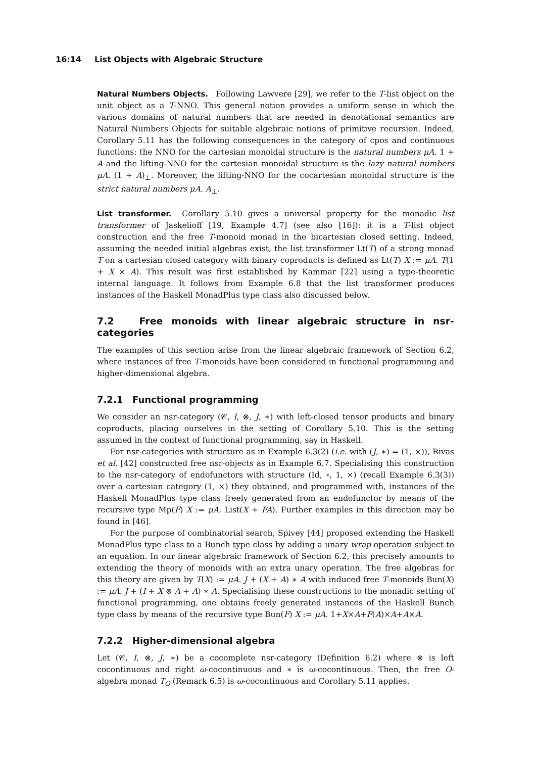16:14 List Objects with Algebraic Structure
Natural Numbers Objects. Following Lawvere [29], we refer to the T-list object on the unit object as a T-NNO. This general notion provides a uniform sense in which the various domains of natural numbers that are needed in denotational semantics are Natural Numbers Objects for suitable algebraic notions of primitive recursion. Indeed, Corollary 5.11 has the following consequences in the category of cpos and continuous functions: the NNO for the cartesian monoidal structure is the natural numbers μA. 1 + A and the lifting-NNO for the cartesian monoidal structure is the lazy natural numbers μA. (1 + A)<sub>⊥</sub>. Moreover, the lifting-NNO for the cocartesian monoidal structure is the strict natural numbers μA. A<sub>⊥</sub>.
List transformer. Corollary 5.10 gives a universal property for the monadic list transformer of Jaskelioff [19, Example 4.7] (see also [16]): it is a T-list object construction and the free T-monoid monad in the bicartesian closed setting. Indeed, assuming the needed initial algebras exist, the list transformer Lt(T) of a strong monad T on a cartesian closed category with binary coproducts is defined as Lt(T) X := μA. T(1 + X × A). This result was first established by Kammar [22] using a type-theoretic internal language. It follows from Example 6.8 that the list transformer produces instances of the Haskell MonadPlus type class also discussed below.
7.2 Free monoids with linear algebraic structure in nsr-categories
The examples of this section arise from the linear algebraic framework of Section 6.2, where instances of free T-monoids have been considered in functional programming and higher-dimensional algebra.
7.2.1 Functional programming
We consider an nsr-category (𝒞, I, ⊗, J, ∗) with left-closed tensor products and binary coproducts, placing ourselves in the setting of Corollary 5.10. This is the setting assumed in the context of functional programming, say in Haskell.
For nsr-categories with structure as in Example 6.3(2) (i.e. with (J, ∗) = (1, ×)), Rivas et al. [42] constructed free nsr-objects as in Example 6.7. Specialising this construction to the nsr-category of endofunctors with structure (Id, ∘, 1, ×) (recall Example 6.3(3)) over a cartesian category (1, ×) they obtained, and programmed with, instances of the Haskell MonadPlus type class freely generated from an endofunctor by means of the recursive type Mp(F) X := μA. List(X + FA). Further examples in this direction may be found in [46].
For the purpose of combinatorial search, Spivey [44] proposed extending the Haskell MonadPlus type class to a Bunch type class by adding a unary wrap operation subject to an equation. In our linear algebraic framework of Section 6.2, this precisely amounts to extending the theory of monoids with an extra unary operation. The free algebras for this theory are given by T(X) := μA. J + (X + A) ∗ A with induced free T-monoids Bun(X) := μA. J + (I + X ⊗ A + A) ∗ A. Specialising these constructions to the monadic setting of functional programming, one obtains freely generated instances of the Haskell Bunch type class by means of the recursive type Bun(F) X := μA. 1+X×A+F(A)×A+A×A.
7.2.2 Higher-dimensional algebra
Let (𝒞, I, ⊗, J, ∗) be a cocomplete nsr-category (Definition 6.2) where ⊗ is left cocontinuous and right ω-cocontinuous and ∗ is ω-cocontinuous. Then, the free O-algebra monad T<sub>O</sub> (Remark 6.5) is ω-cocontinuous and Corollary 5.11 applies.